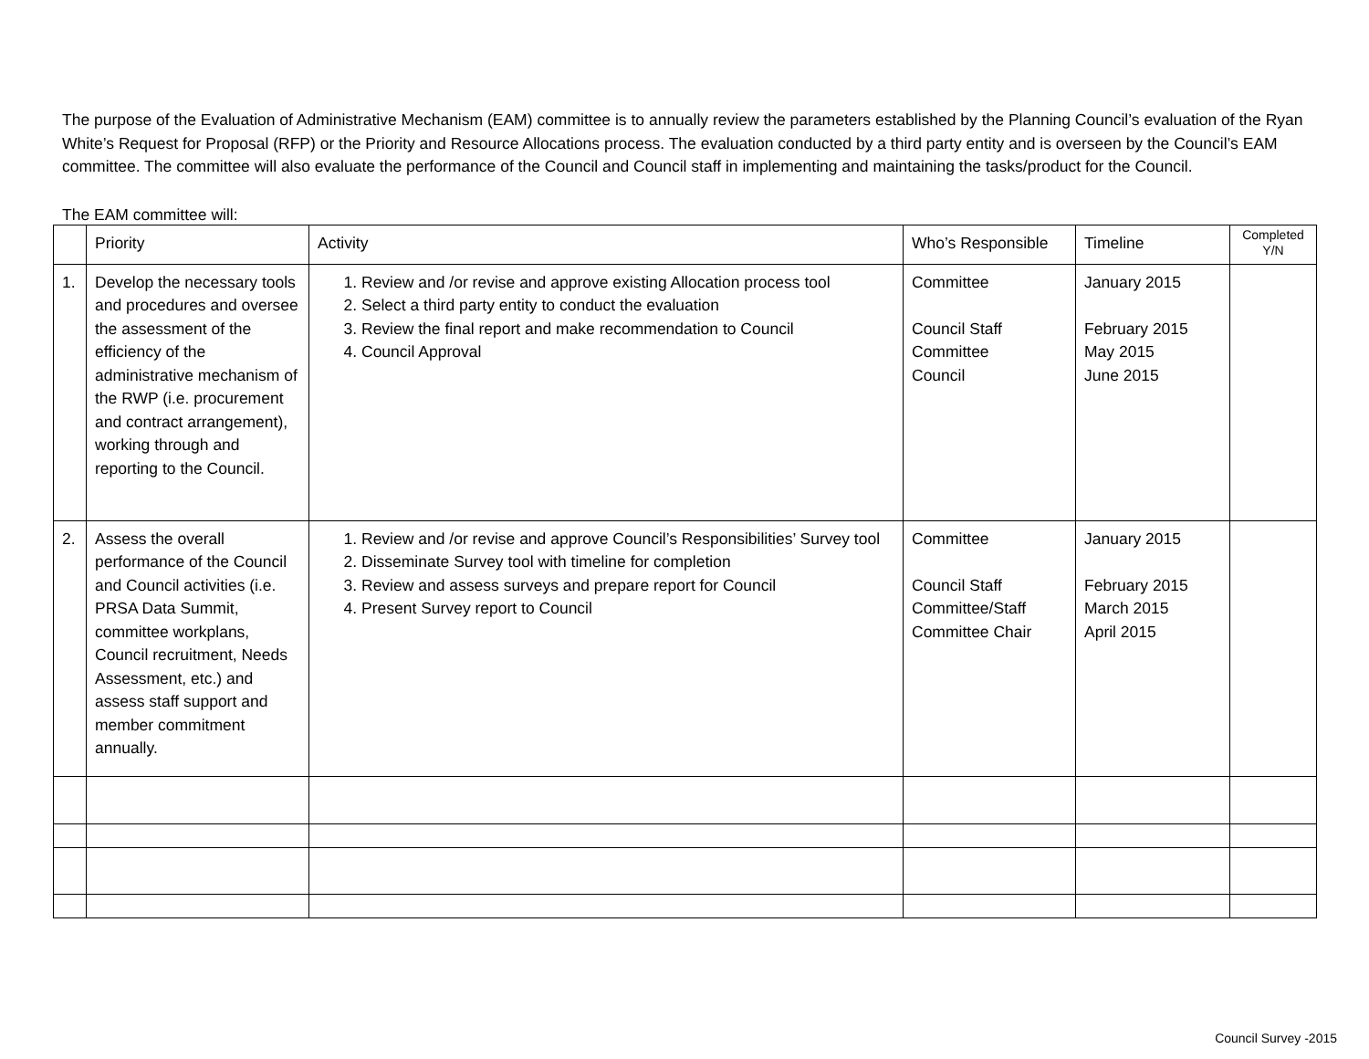The purpose of the Evaluation of Administrative Mechanism (EAM) committee is to annually review the parameters established by the Planning Council’s evaluation of the Ryan White’s Request for Proposal (RFP) or the Priority and Resource Allocations process. The evaluation conducted by a third party entity and is overseen by the Council’s EAM committee. The committee will also evaluate the performance of the Council and Council staff in implementing and maintaining the tasks/product for the Council.
The EAM committee will:
| | Priority | Activity | Who’s Responsible | Timeline | Completed Y/N |
| --- | --- | --- | --- | --- | --- |
| 1. | Develop the necessary tools and procedures and oversee the assessment of the efficiency of the administrative mechanism of the RWP (i.e. procurement and contract arrangement), working through and reporting to the Council. | 1. Review and /or revise and approve existing Allocation process tool 2. Select a third party entity to conduct the evaluation 3. Review the final report and make recommendation to Council 4. Council Approval | Committee Council Staff Committee Council | January 2015 February 2015 May 2015 June 2015 | |
| 2. | Assess the overall performance of the Council and Council activities (i.e. PRSA Data Summit, committee workplans, Council recruitment, Needs Assessment, etc.) and assess staff support and member commitment annually. | 1. Review and /or revise and approve Council’s Responsibilities’ Survey tool 2. Disseminate Survey tool with timeline for completion 3. Review and assess surveys and prepare report for Council 4. Present Survey report to Council | Committee Council Staff Committee/Staff Committee Chair | January 2015 February 2015 March 2015 April 2015 | |
Council Survey -2015